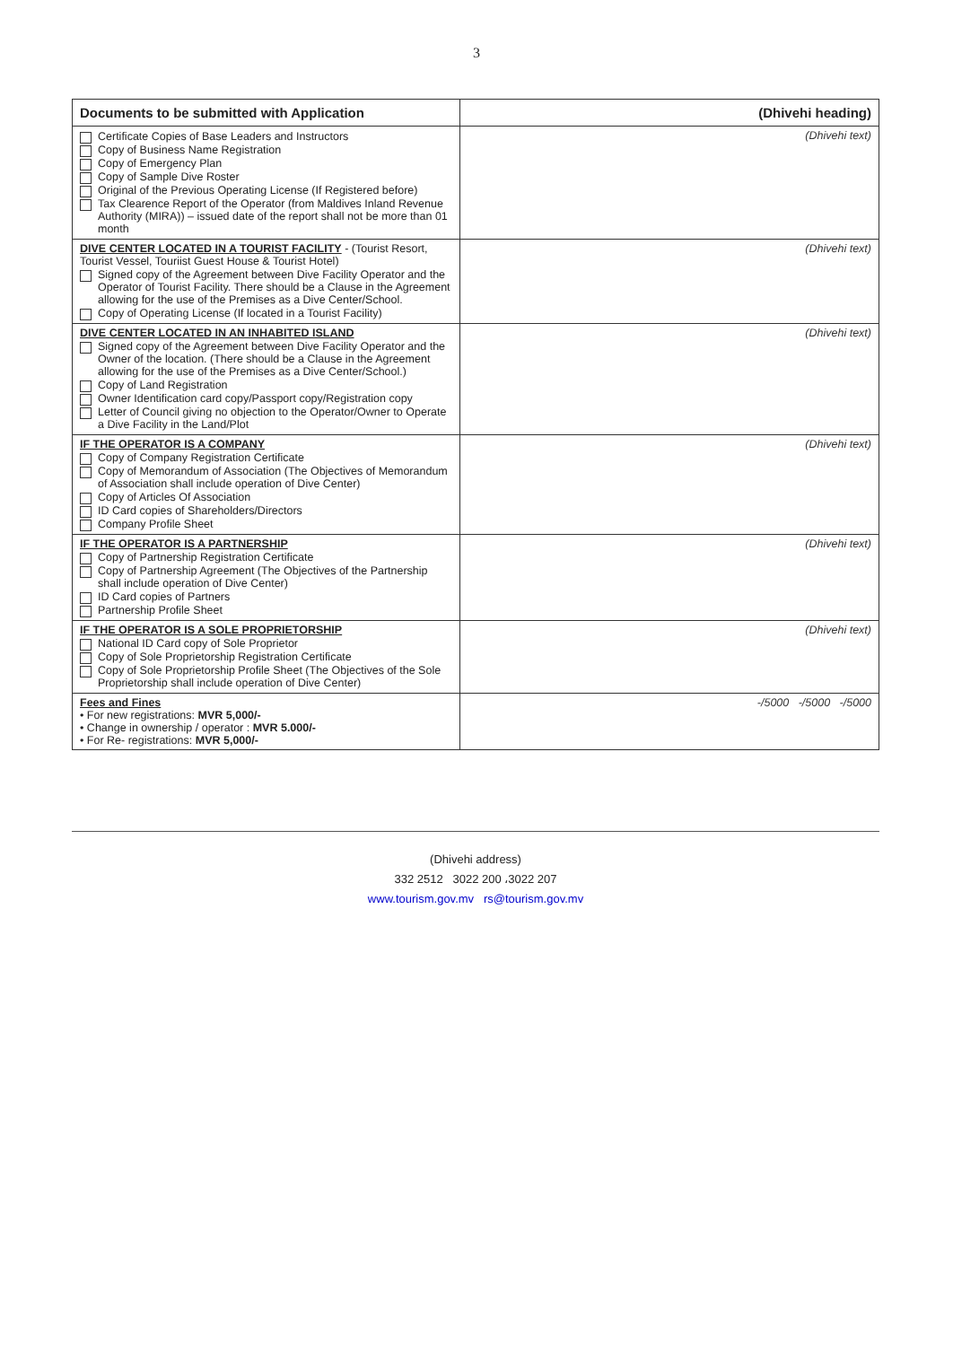3
| Documents to be submitted with Application | (Dhivehi heading) |
| --- | --- |
| Certificate Copies of Base Leaders and Instructors Copy of Business Name Registration Copy of Emergency Plan Copy of Sample Dive Roster Original of the Previous Operating License (If Registered before) Tax Clearence Report of the Operator (from Maldives Inland Revenue Authority (MIRA)) – issued date of the report shall not be more than 01 month | (Dhivehi text) |
| DIVE CENTER LOCATED IN A TOURIST FACILITY - (Tourist Resort, Tourist Vessel, Touriist Guest House & Tourist Hotel) Signed copy of the Agreement between Dive Facility Operator and the Operator of Tourist Facility. There should be a Clause in the Agreement allowing for the use of the Premises as a Dive Center/School. Copy of Operating License (If located in a Tourist Facility) | (Dhivehi text) |
| DIVE CENTER LOCATED IN AN INHABITED ISLAND Signed copy of the Agreement between Dive Facility Operator and the Owner of the location. (There should be a Clause in the Agreement allowing for the use of the Premises as a Dive Center/School.) Copy of Land Registration Owner Identification card copy/Passport copy/Registration copy Letter of Council giving no objection to the Operator/Owner to Operate a Dive Facility in the Land/Plot | (Dhivehi text) |
| IF THE OPERATOR IS A COMPANY Copy of Company Registration Certificate Copy of Memorandum of Association (The Objectives of Memorandum of Association shall include operation of Dive Center) Copy of Articles Of Association ID Card copies of Shareholders/Directors Company Profile Sheet | (Dhivehi text) |
| IF THE OPERATOR IS A PARTNERSHIP Copy of Partnership Registration Certificate Copy of Partnership Agreement (The Objectives of the Partnership shall include operation of Dive Center) ID Card copies of Partners Partnership Profile Sheet | (Dhivehi text) |
| IF THE OPERATOR IS A SOLE PROPRIETORSHIP National ID Card copy of Sole Proprietor Copy of Sole Proprietorship Registration Certificate Copy of Sole Proprietorship Profile Sheet (The Objectives of the Sole Proprietorship shall include operation of Dive Center) | (Dhivehi text) |
| Fees and Fines • For new registrations: MVR 5,000/- • Change in ownership / operator : MVR 5.000/- • For Re- registrations: MVR 5,000/- | 5000/- 5000/- 5000/- |
(Dhivehi address)
332 2512 3022 200 ،3022 207
www.tourism.gov.mv rs@tourism.gov.mv